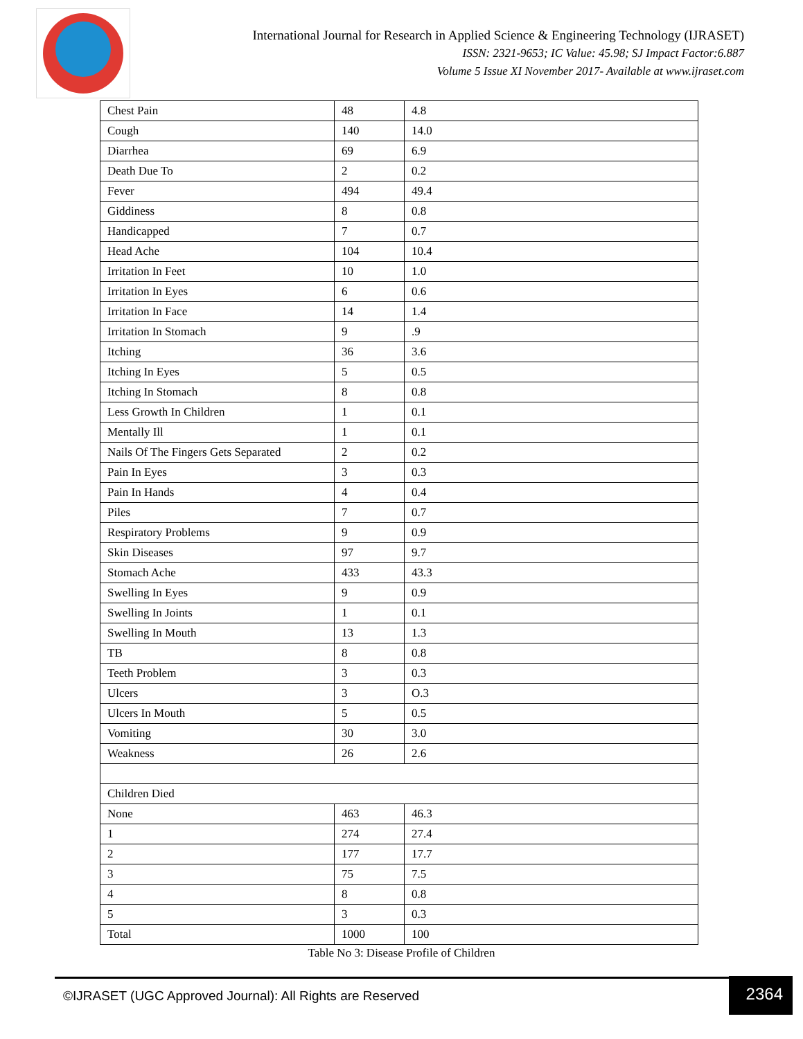International Journal for Research in Applied Science & Engineering Technology (IJRASET)
ISSN: 2321-9653; IC Value: 45.98; SJ Impact Factor:6.887
Volume 5 Issue XI November 2017- Available at www.ijraset.com
| Chest Pain | 48 | 4.8 |
| Cough | 140 | 14.0 |
| Diarrhea | 69 | 6.9 |
| Death Due To | 2 | 0.2 |
| Fever | 494 | 49.4 |
| Giddiness | 8 | 0.8 |
| Handicapped | 7 | 0.7 |
| Head Ache | 104 | 10.4 |
| Irritation In Feet | 10 | 1.0 |
| Irritation In Eyes | 6 | 0.6 |
| Irritation In Face | 14 | 1.4 |
| Irritation In Stomach | 9 | .9 |
| Itching | 36 | 3.6 |
| Itching In Eyes | 5 | 0.5 |
| Itching In Stomach | 8 | 0.8 |
| Less Growth In Children | 1 | 0.1 |
| Mentally Ill | 1 | 0.1 |
| Nails Of The Fingers Gets Separated | 2 | 0.2 |
| Pain In Eyes | 3 | 0.3 |
| Pain In Hands | 4 | 0.4 |
| Piles | 7 | 0.7 |
| Respiratory Problems | 9 | 0.9 |
| Skin Diseases | 97 | 9.7 |
| Stomach Ache | 433 | 43.3 |
| Swelling In Eyes | 9 | 0.9 |
| Swelling In Joints | 1 | 0.1 |
| Swelling In Mouth | 13 | 1.3 |
| TB | 8 | 0.8 |
| Teeth Problem | 3 | 0.3 |
| Ulcers | 3 | O.3 |
| Ulcers In Mouth | 5 | 0.5 |
| Vomiting | 30 | 3.0 |
| Weakness | 26 | 2.6 |
| Children Died | | |
| None | 463 | 46.3 |
| 1 | 274 | 27.4 |
| 2 | 177 | 17.7 |
| 3 | 75 | 7.5 |
| 4 | 8 | 0.8 |
| 5 | 3 | 0.3 |
| Total | 1000 | 100 |
Table No 3: Disease Profile of Children
©IJRASET (UGC Approved Journal): All Rights are Reserved
2364